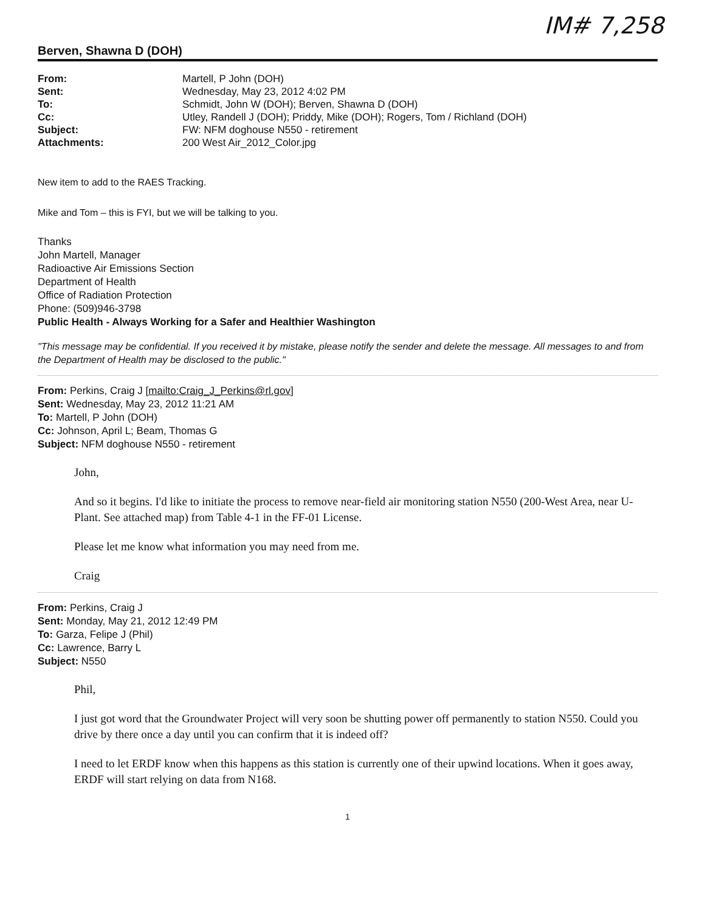IM# 7,258
Berven, Shawna D (DOH)
| From: | Martell, P John (DOH) |
| Sent: | Wednesday, May 23, 2012 4:02 PM |
| To: | Schmidt, John W (DOH); Berven, Shawna D (DOH) |
| Cc: | Utley, Randell J (DOH); Priddy, Mike (DOH); Rogers, Tom / Richland (DOH) |
| Subject: | FW: NFM doghouse N550 - retirement |
| Attachments: | 200 West Air_2012_Color.jpg |
New item to add to the RAES Tracking.
Mike and Tom – this is FYI, but we will be talking to you.
Thanks
John Martell, Manager
Radioactive Air Emissions Section
Department of Health
Office of Radiation Protection
Phone: (509)946-3798
Public Health - Always Working for a Safer and Healthier Washington
"This message may be confidential. If you received it by mistake, please notify the sender and delete the message. All messages to and from the Department of Health may be disclosed to the public."
From: Perkins, Craig J [mailto:Craig_J_Perkins@rl.gov]
Sent: Wednesday, May 23, 2012 11:21 AM
To: Martell, P John (DOH)
Cc: Johnson, April L; Beam, Thomas G
Subject: NFM doghouse N550 - retirement
John,
And so it begins. I'd like to initiate the process to remove near-field air monitoring station N550 (200-West Area, near U-Plant. See attached map) from Table 4-1 in the FF-01 License.
Please let me know what information you may need from me.
Craig
From: Perkins, Craig J
Sent: Monday, May 21, 2012 12:49 PM
To: Garza, Felipe J (Phil)
Cc: Lawrence, Barry L
Subject: N550
Phil,
I just got word that the Groundwater Project will very soon be shutting power off permanently to station N550. Could you drive by there once a day until you can confirm that it is indeed off?
I need to let ERDF know when this happens as this station is currently one of their upwind locations. When it goes away, ERDF will start relying on data from N168.
1